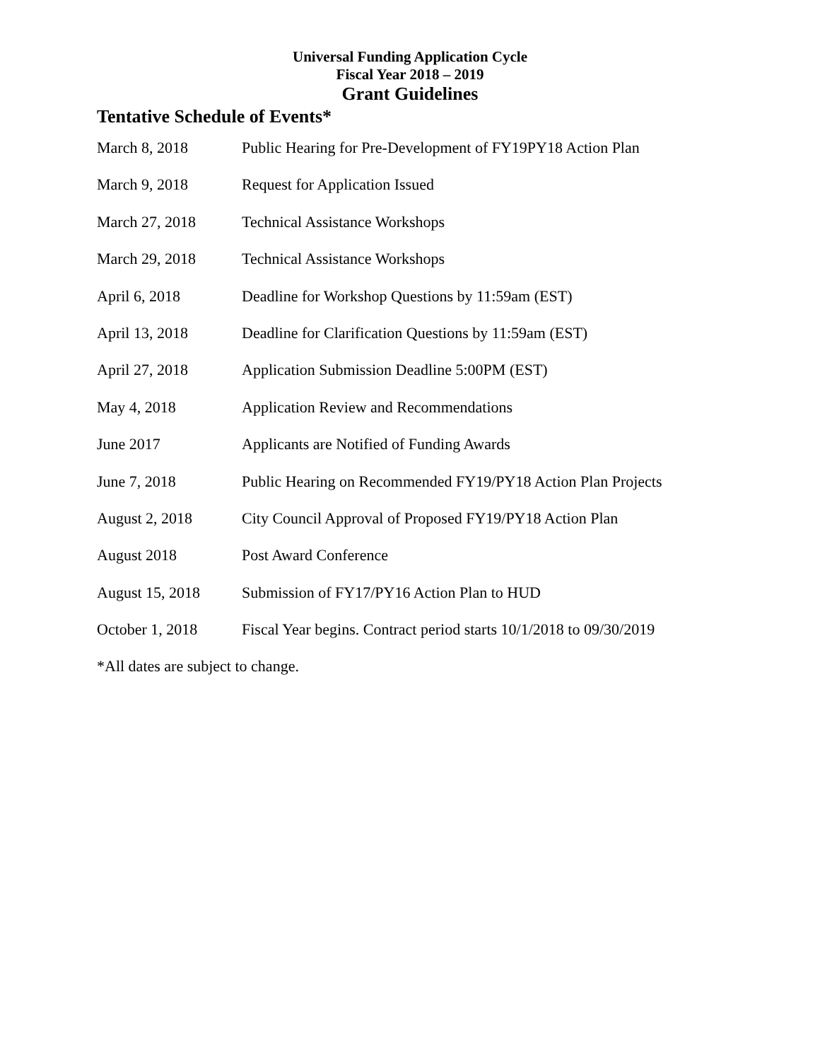Universal Funding Application Cycle
Fiscal Year 2018 – 2019
Grant Guidelines
Tentative Schedule of Events*
| March 8, 2018 | Public Hearing for Pre-Development of FY19PY18 Action Plan |
| March 9, 2018 | Request for Application Issued |
| March 27, 2018 | Technical Assistance Workshops |
| March 29, 2018 | Technical Assistance Workshops |
| April 6, 2018 | Deadline for Workshop Questions by 11:59am (EST) |
| April 13, 2018 | Deadline for Clarification Questions by 11:59am (EST) |
| April 27, 2018 | Application Submission Deadline 5:00PM (EST) |
| May 4, 2018 | Application Review and Recommendations |
| June 2017 | Applicants are Notified of Funding Awards |
| June 7, 2018 | Public Hearing on Recommended FY19/PY18 Action Plan Projects |
| August 2, 2018 | City Council Approval of Proposed FY19/PY18 Action Plan |
| August 2018 | Post Award Conference |
| August 15, 2018 | Submission of FY17/PY16 Action Plan to HUD |
| October 1, 2018 | Fiscal Year begins. Contract period starts 10/1/2018 to 09/30/2019 |
*All dates are subject to change.